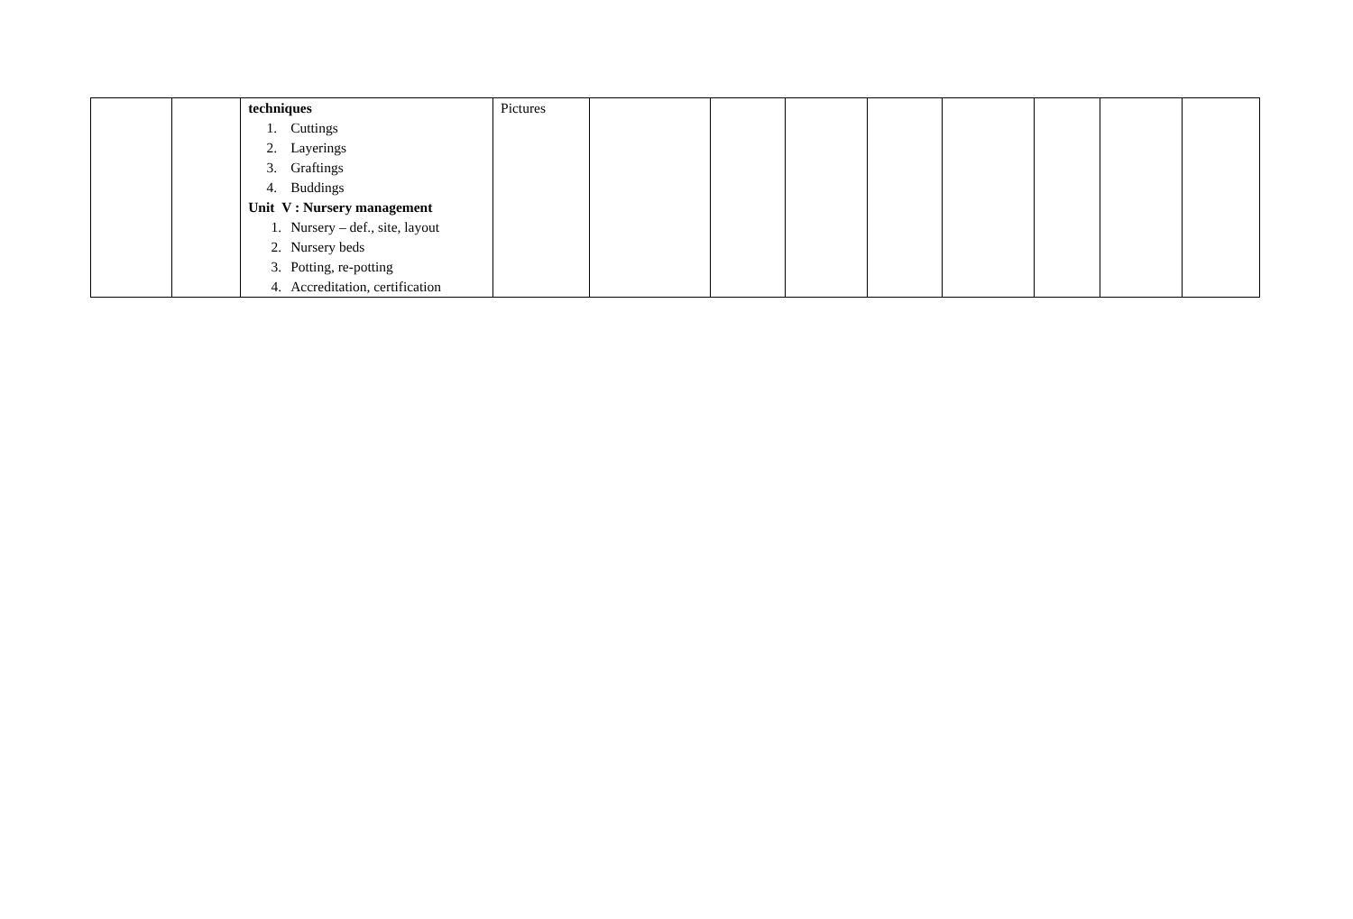| | | techniques 1. Cuttings 2. Layerings 3. Graftings 4. Buddings Unit V : Nursery management 1. Nursery – def., site, layout 2. Nursery beds 3. Potting, re-potting 4. Accreditation, certification | Pictures | | | | | | | | |